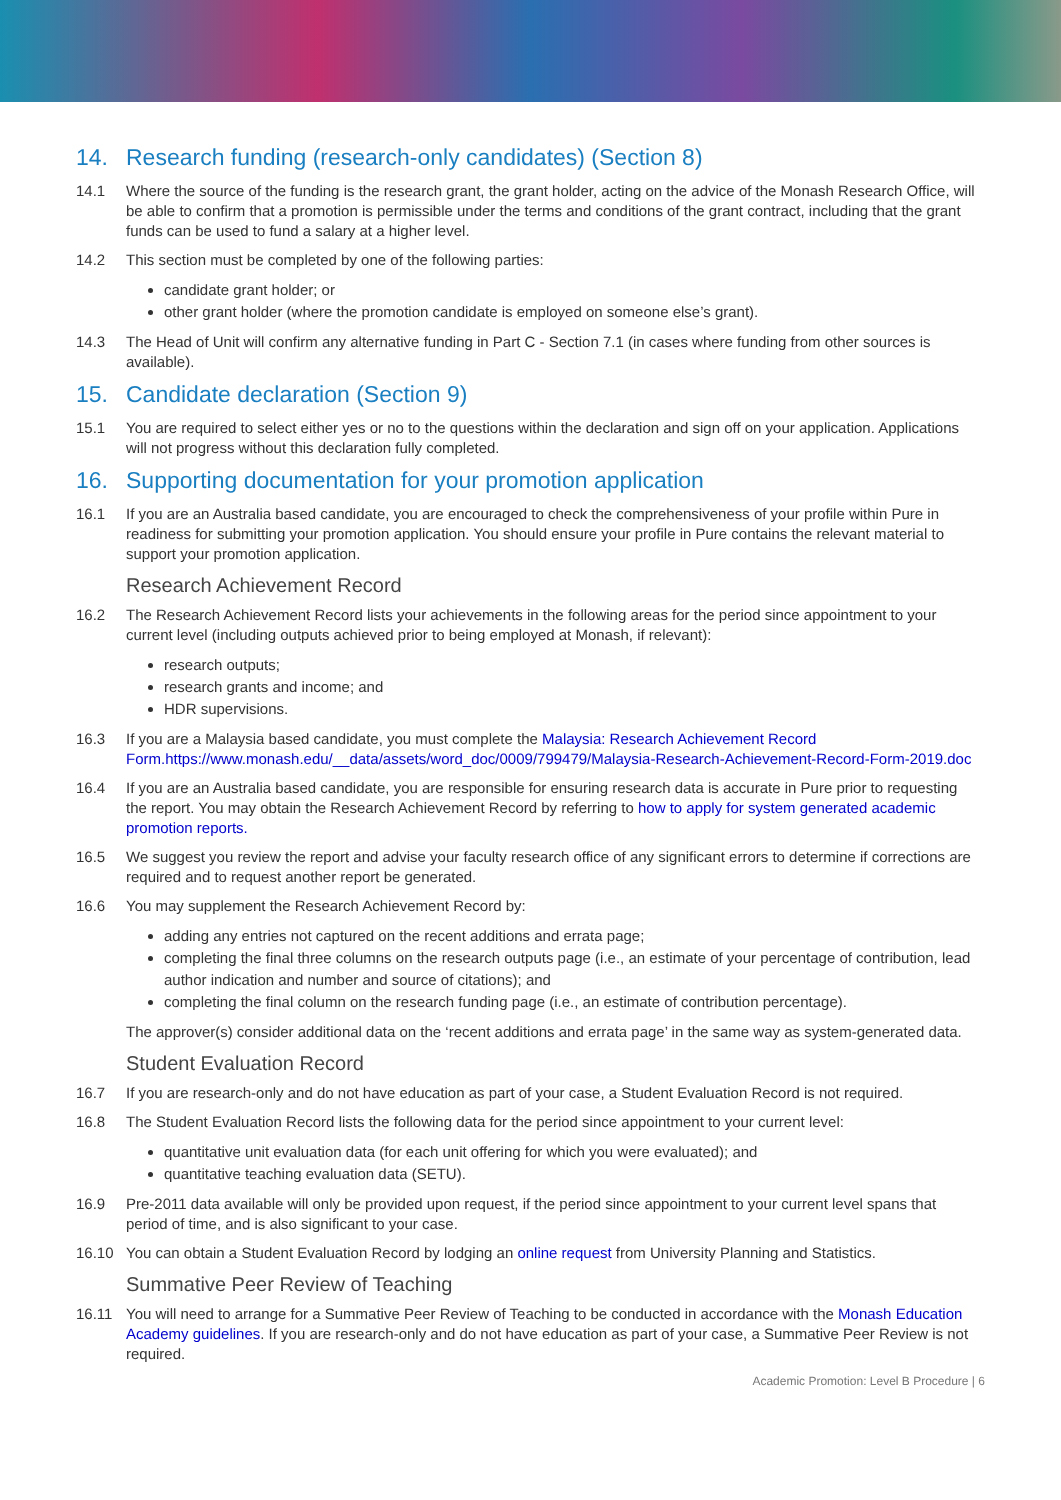14. Research funding (research-only candidates) (Section 8)
14.1 Where the source of the funding is the research grant, the grant holder, acting on the advice of the Monash Research Office, will be able to confirm that a promotion is permissible under the terms and conditions of the grant contract, including that the grant funds can be used to fund a salary at a higher level.
14.2 This section must be completed by one of the following parties:
candidate grant holder; or
other grant holder (where the promotion candidate is employed on someone else’s grant).
14.3 The Head of Unit will confirm any alternative funding in Part C - Section 7.1 (in cases where funding from other sources is available).
15. Candidate declaration (Section 9)
15.1 You are required to select either yes or no to the questions within the declaration and sign off on your application. Applications will not progress without this declaration fully completed.
16. Supporting documentation for your promotion application
16.1 If you are an Australia based candidate, you are encouraged to check the comprehensiveness of your profile within Pure in readiness for submitting your promotion application. You should ensure your profile in Pure contains the relevant material to support your promotion application.
Research Achievement Record
16.2 The Research Achievement Record lists your achievements in the following areas for the period since appointment to your current level (including outputs achieved prior to being employed at Monash, if relevant):
research outputs;
research grants and income; and
HDR supervisions.
16.3 If you are a Malaysia based candidate, you must complete the Malaysia: Research Achievement Record Form.https://www.monash.edu/__data/assets/word_doc/0009/799479/Malaysia-Research-Achievement-Record-Form-2019.doc
16.4 If you are an Australia based candidate, you are responsible for ensuring research data is accurate in Pure prior to requesting the report. You may obtain the Research Achievement Record by referring to how to apply for system generated academic promotion reports.
16.5 We suggest you review the report and advise your faculty research office of any significant errors to determine if corrections are required and to request another report be generated.
16.6 You may supplement the Research Achievement Record by:
adding any entries not captured on the recent additions and errata page;
completing the final three columns on the research outputs page (i.e., an estimate of your percentage of contribution, lead author indication and number and source of citations); and
completing the final column on the research funding page (i.e., an estimate of contribution percentage).
The approver(s) consider additional data on the ‘recent additions and errata page’ in the same way as system-generated data.
Student Evaluation Record
16.7 If you are research-only and do not have education as part of your case, a Student Evaluation Record is not required.
16.8 The Student Evaluation Record lists the following data for the period since appointment to your current level:
quantitative unit evaluation data (for each unit offering for which you were evaluated); and
quantitative teaching evaluation data (SETU).
16.9 Pre-2011 data available will only be provided upon request, if the period since appointment to your current level spans that period of time, and is also significant to your case.
16.10 You can obtain a Student Evaluation Record by lodging an online request from University Planning and Statistics.
Summative Peer Review of Teaching
16.11 You will need to arrange for a Summative Peer Review of Teaching to be conducted in accordance with the Monash Education Academy guidelines. If you are research-only and do not have education as part of your case, a Summative Peer Review is not required.
Academic Promotion: Level B Procedure | 6